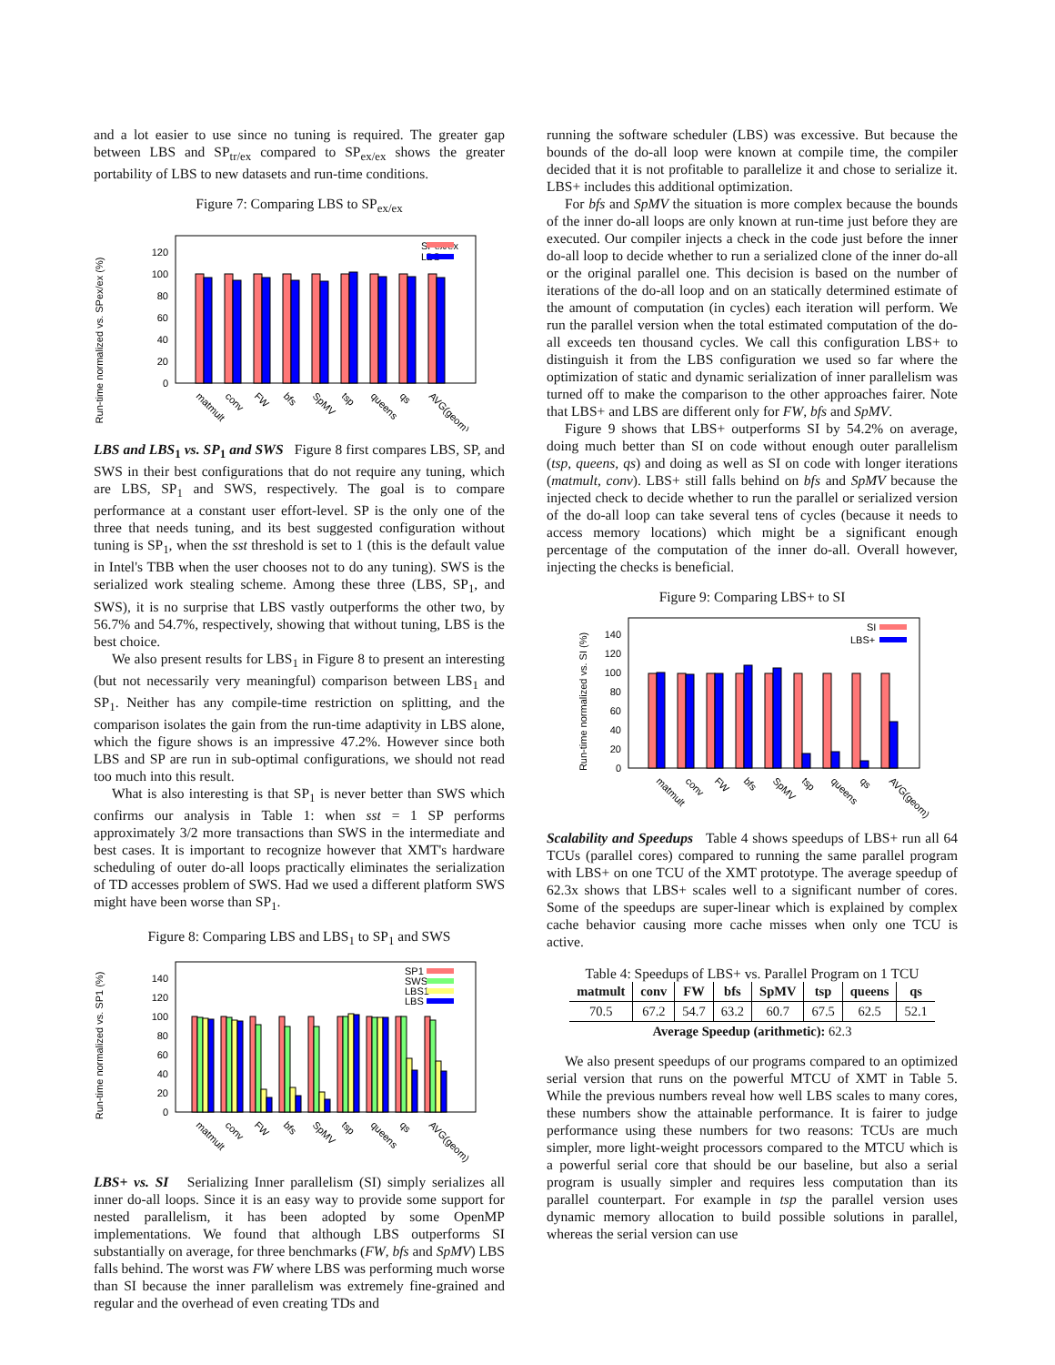and a lot easier to use since no tuning is required. The greater gap between LBS and SP<sub>tr/ex</sub> compared to SP<sub>ex/ex</sub> shows the greater portability of LBS to new datasets and run-time conditions.
Figure 7: Comparing LBS to SP<sub>ex/ex</sub>
Run-time normalized vs. SPex/ex (%)
0
20
40
60
80
100
120
SPex/ex
LBS
matmult
conv
FW
bfs
SpMV
tsp
queens
qs
AVG(geom)
LBS and LBS<sub>1</sub> vs. SP<sub>1</sub> and SWS Figure 8 first compares LBS, SP, and SWS in their best configurations that do not require any tuning, which are LBS, SP<sub>1</sub> and SWS, respectively. The goal is to compare performance at a constant user effort-level. SP is the only one of the three that needs tuning, and its best suggested configuration without tuning is SP<sub>1</sub>, when the sst threshold is set to 1 (this is the default value in Intel's TBB when the user chooses not to do any tuning). SWS is the serialized work stealing scheme. Among these three (LBS, SP<sub>1</sub>, and SWS), it is no surprise that LBS vastly outperforms the other two, by 56.7% and 54.7%, respectively, showing that without tuning, LBS is the best choice.
We also present results for LBS<sub>1</sub> in Figure 8 to present an interesting (but not necessarily very meaningful) comparison between LBS<sub>1</sub> and SP<sub>1</sub>. Neither has any compile-time restriction on splitting, and the comparison isolates the gain from the run-time adaptivity in LBS alone, which the figure shows is an impressive 47.2%. However since both LBS and SP are run in sub-optimal configurations, we should not read too much into this result.
What is also interesting is that SP<sub>1</sub> is never better than SWS which confirms our analysis in Table 1: when sst = 1 SP performs approximately 3/2 more transactions than SWS in the intermediate and best cases. It is important to recognize however that XMT's hardware scheduling of outer do-all loops practically eliminates the serialization of TD accesses problem of SWS. Had we used a different platform SWS might have been worse than SP<sub>1</sub>.
Figure 8: Comparing LBS and LBS<sub>1</sub> to SP<sub>1</sub> and SWS
Run-time normalized vs. SP1 (%)
0
20
40
60
80
100
120
140
SP1
SWS
LBS1
LBS
matmult
conv
FW
bfs
SpMV
tsp
queens
qs
AVG(geom)
LBS+ vs. SI Serializing Inner parallelism (SI) simply serializes all inner do-all loops. Since it is an easy way to provide some support for nested parallelism, it has been adopted by some OpenMP implementations. We found that although LBS outperforms SI substantially on average, for three benchmarks (FW, bfs and SpMV) LBS falls behind. The worst was FW where LBS was performing much worse than SI because the inner parallelism was extremely fine-grained and regular and the overhead of even creating TDs and
running the software scheduler (LBS) was excessive. But because the bounds of the do-all loop were known at compile time, the compiler decided that it is not profitable to parallelize it and chose to serialize it. LBS+ includes this additional optimization.
For bfs and SpMV the situation is more complex because the bounds of the inner do-all loops are only known at run-time just before they are executed. Our compiler injects a check in the code just before the inner do-all loop to decide whether to run a serialized clone of the inner do-all or the original parallel one. This decision is based on the number of iterations of the do-all loop and on an statically determined estimate of the amount of computation (in cycles) each iteration will perform. We run the parallel version when the total estimated computation of the do-all exceeds ten thousand cycles. We call this configuration LBS+ to distinguish it from the LBS configuration we used so far where the optimization of static and dynamic serialization of inner parallelism was turned off to make the comparison to the other approaches fairer. Note that LBS+ and LBS are different only for FW, bfs and SpMV.
Figure 9 shows that LBS+ outperforms SI by 54.2% on average, doing much better than SI on code without enough outer parallelism (tsp, queens, qs) and doing as well as SI on code with longer iterations (matmult, conv). LBS+ still falls behind on bfs and SpMV because the injected check to decide whether to run the parallel or serialized version of the do-all loop can take several tens of cycles (because it needs to access memory locations) which might be a significant enough percentage of the computation of the inner do-all. Overall however, injecting the checks is beneficial.
Figure 9: Comparing LBS+ to SI
Run-time normalized vs. SI (%)
0
20
40
60
80
100
120
140
SI
LBS+
matmult
conv
FW
bfs
SpMV
tsp
queens
qs
AVG(geom)
Scalability and Speedups Table 4 shows speedups of LBS+ run all 64 TCUs (parallel cores) compared to running the same parallel program with LBS+ on one TCU of the XMT prototype. The average speedup of 62.3x shows that LBS+ scales well to a significant number of cores. Some of the speedups are super-linear which is explained by complex cache behavior causing more cache misses when only one TCU is active.
Table 4: Speedups of LBS+ vs. Parallel Program on 1 TCU
| matmult | conv | FW | bfs | SpMV | tsp | queens | qs |
| --- | --- | --- | --- | --- | --- | --- | --- |
| 70.5 | 67.2 | 54.7 | 63.2 | 60.7 | 67.5 | 62.5 | 52.1 |
| Average Speedup (arithmetic): 62.3 | | | | | | | |
We also present speedups of our programs compared to an optimized serial version that runs on the powerful MTCU of XMT in Table 5. While the previous numbers reveal how well LBS scales to many cores, these numbers show the attainable performance. It is fairer to judge performance using these numbers for two reasons: TCUs are much simpler, more light-weight processors compared to the MTCU which is a powerful serial core that should be our baseline, but also a serial program is usually simpler and requires less computation than its parallel counterpart. For example in tsp the parallel version uses dynamic memory allocation to build possible solutions in parallel, whereas the serial version can use